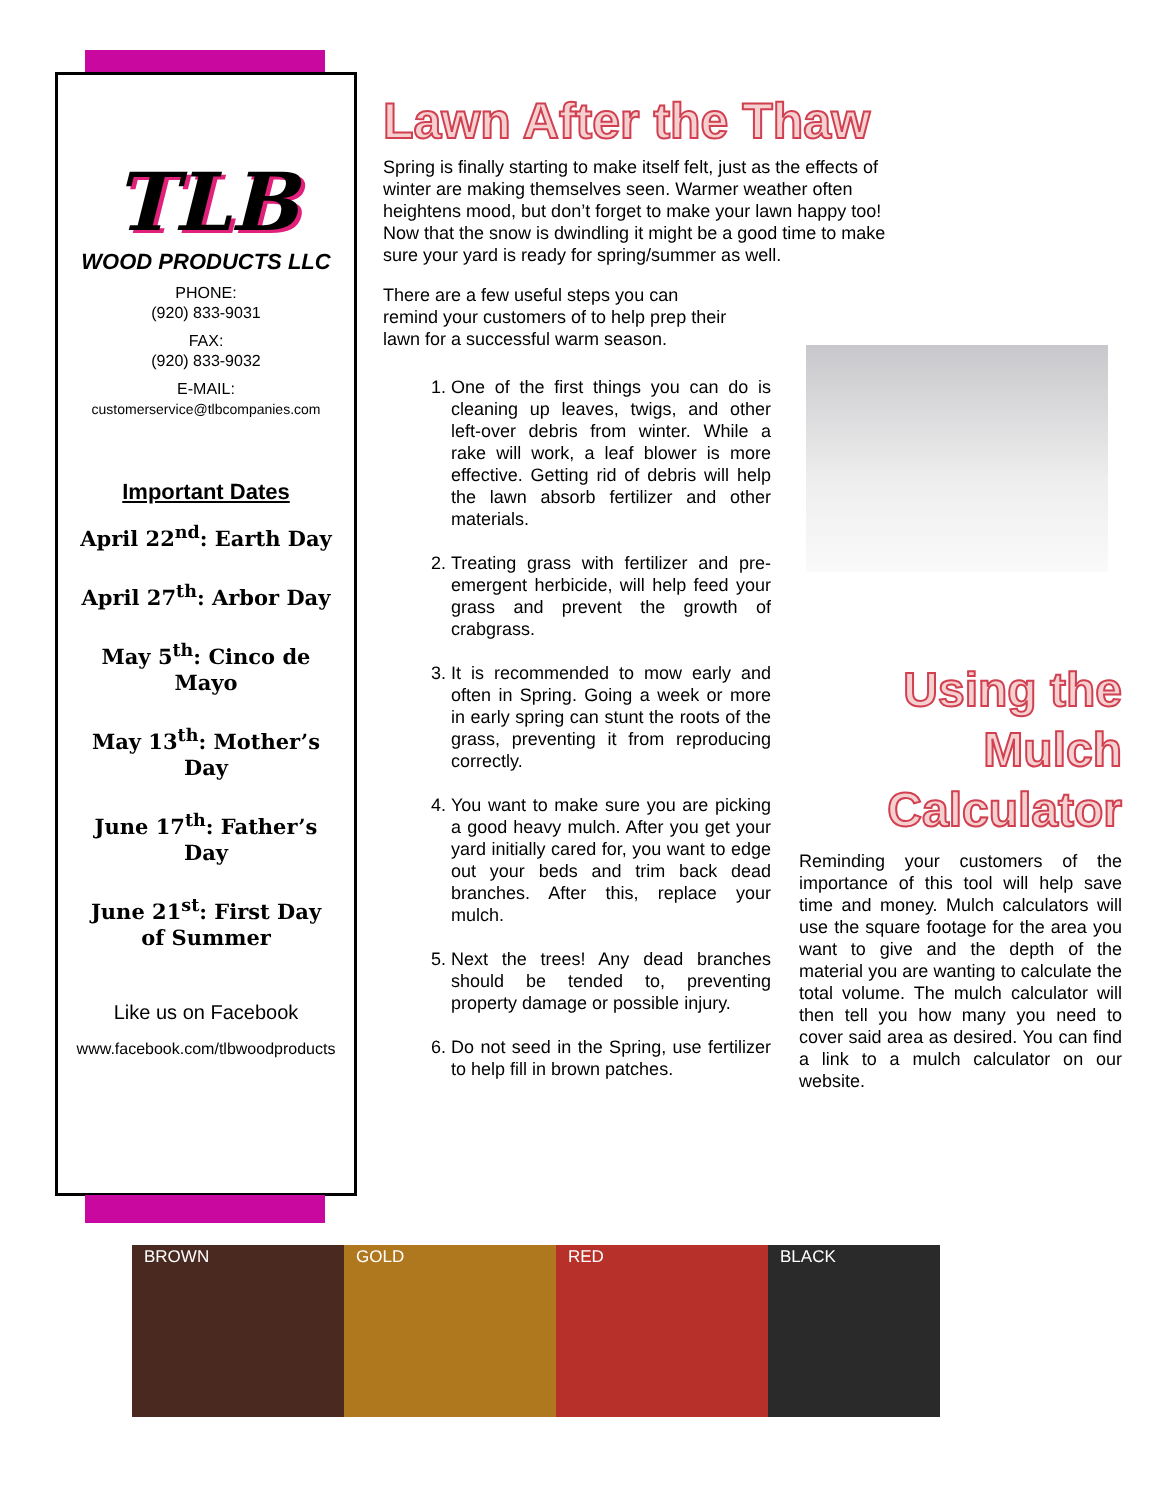TLB
WOOD PRODUCTS LLC
PHONE:
(920) 833-9031
FAX:
(920) 833-9032
E-MAIL:
customerservice@tlbcompanies.com
Important Dates
April 22<sup>nd</sup>: Earth Day
April 27<sup>th</sup>: Arbor Day
May 5<sup>th</sup>: Cinco de Mayo
May 13<sup>th</sup>: Mother’s Day
June 17<sup>th</sup>: Father’s Day
June 21<sup>st</sup>: First Day of Summer
Like us on Facebook
www.facebook.com/tlbwoodproducts
Lawn After the Thaw
Spring is finally starting to make itself felt, just as the effects of winter are making themselves seen. Warmer weather often heightens mood, but don’t forget to make your lawn happy too! Now that the snow is dwindling it might be a good time to make sure your yard is ready for spring/summer as well.
There are a few useful steps you can remind your customers of to help prep their lawn for a successful warm season.
1. One of the first things you can do is cleaning up leaves, twigs, and other left-over debris from winter. While a rake will work, a leaf blower is more effective. Getting rid of debris will help the lawn absorb fertilizer and other materials.
2. Treating grass with fertilizer and pre-emergent herbicide, will help feed your grass and prevent the growth of crabgrass.
3. It is recommended to mow early and often in Spring. Going a week or more in early spring can stunt the roots of the grass, preventing it from reproducing correctly.
4. You want to make sure you are picking a good heavy mulch. After you get your yard initially cared for, you want to edge out your beds and trim back dead branches. After this, replace your mulch.
5. Next the trees! Any dead branches should be tended to, preventing property damage or possible injury.
6. Do not seed in the Spring, use fertilizer to help fill in brown patches.
Using the Mulch Calculator
Reminding your customers of the importance of this tool will help save time and money. Mulch calculators will use the square footage for the area you want to give and the depth of the material you are wanting to calculate the total volume. The mulch calculator will then tell you how many you need to cover said area as desired. You can find a link to a mulch calculator on our website.
BROWN GOLD RED BLACK